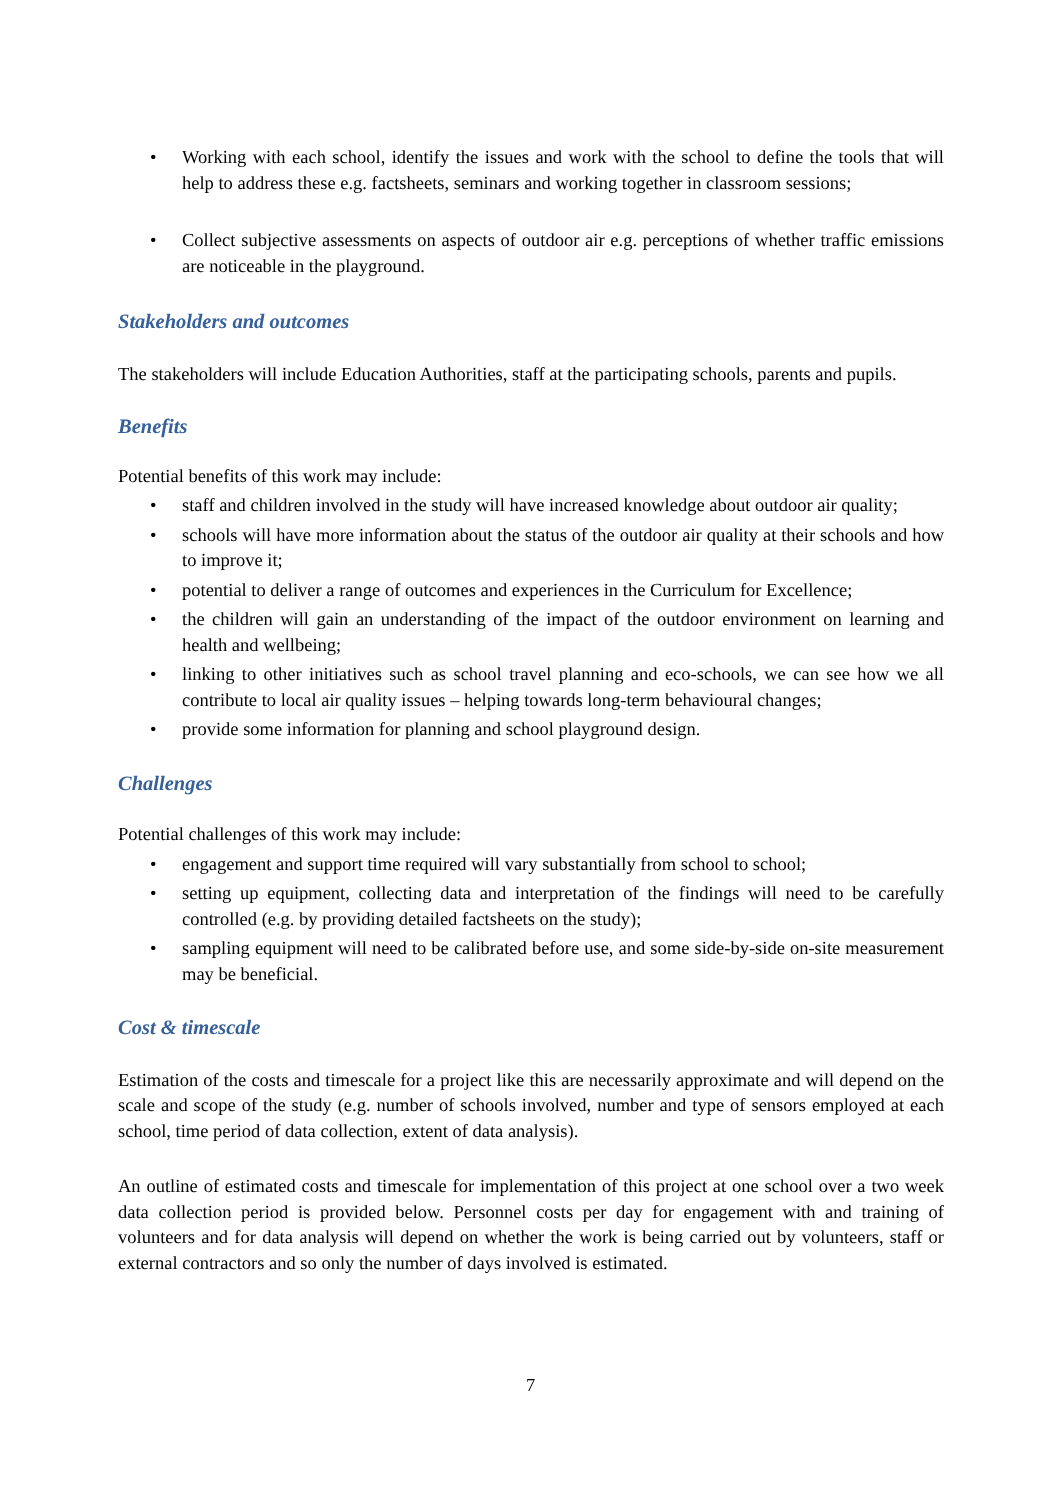• Working with each school, identify the issues and work with the school to define the tools that will help to address these e.g. factsheets, seminars and working together in classroom sessions;
• Collect subjective assessments on aspects of outdoor air e.g. perceptions of whether traffic emissions are noticeable in the playground.
Stakeholders and outcomes
The stakeholders will include Education Authorities, staff at the participating schools, parents and pupils.
Benefits
Potential benefits of this work may include:
• staff and children involved in the study will have increased knowledge about outdoor air quality;
• schools will have more information about the status of the outdoor air quality at their schools and how to improve it;
• potential to deliver a range of outcomes and experiences in the Curriculum for Excellence;
• the children will gain an understanding of the impact of the outdoor environment on learning and health and wellbeing;
• linking to other initiatives such as school travel planning and eco-schools, we can see how we all contribute to local air quality issues – helping towards long-term behavioural changes;
• provide some information for planning and school playground design.
Challenges
Potential challenges of this work may include:
• engagement and support time required will vary substantially from school to school;
• setting up equipment, collecting data and interpretation of the findings will need to be carefully controlled (e.g. by providing detailed factsheets on the study);
• sampling equipment will need to be calibrated before use, and some side-by-side on-site measurement may be beneficial.
Cost & timescale
Estimation of the costs and timescale for a project like this are necessarily approximate and will depend on the scale and scope of the study (e.g. number of schools involved, number and type of sensors employed at each school, time period of data collection, extent of data analysis).
An outline of estimated costs and timescale for implementation of this project at one school over a two week data collection period is provided below. Personnel costs per day for engagement with and training of volunteers and for data analysis will depend on whether the work is being carried out by volunteers, staff or external contractors and so only the number of days involved is estimated.
7